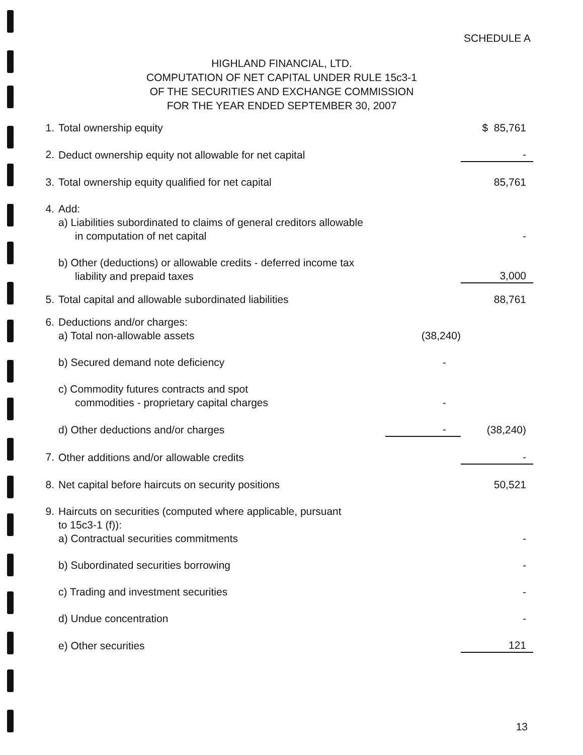SCHEDULE A
HIGHLAND FINANCIAL, LTD.
COMPUTATION OF NET CAPITAL UNDER RULE 15c3-1
OF THE SECURITIES AND EXCHANGE COMMISSION
FOR THE YEAR ENDED SEPTEMBER 30, 2007
| 1. | Total ownership equity | | $ 85,761 |
| 2. | Deduct ownership equity not allowable for net capital | | - |
| 3. | Total ownership equity qualified for net capital | | 85,761 |
| 4. | Add: a) Liabilities subordinated to claims of general creditors allowable in computation of net capital | | - |
| | b) Other (deductions) or allowable credits - deferred income tax liability and prepaid taxes | | 3,000 |
| 5. | Total capital and allowable subordinated liabilities | | 88,761 |
| 6. | Deductions and/or charges: a) Total non-allowable assets | (38,240) | |
| | b) Secured demand note deficiency | - | |
| | c) Commodity futures contracts and spot commodities - proprietary capital charges | - | |
| | d) Other deductions and/or charges | - | (38,240) |
| 7. | Other additions and/or allowable credits | | - |
| 8. | Net capital before haircuts on security positions | | 50,521 |
| 9. | Haircuts on securities (computed where applicable, pursuant to 15c3-1 (f)): a) Contractual securities commitments | | - |
| | b) Subordinated securities borrowing | | - |
| | c) Trading and investment securities | | - |
| | d) Undue concentration | | - |
| | e) Other securities | | 121 |
13